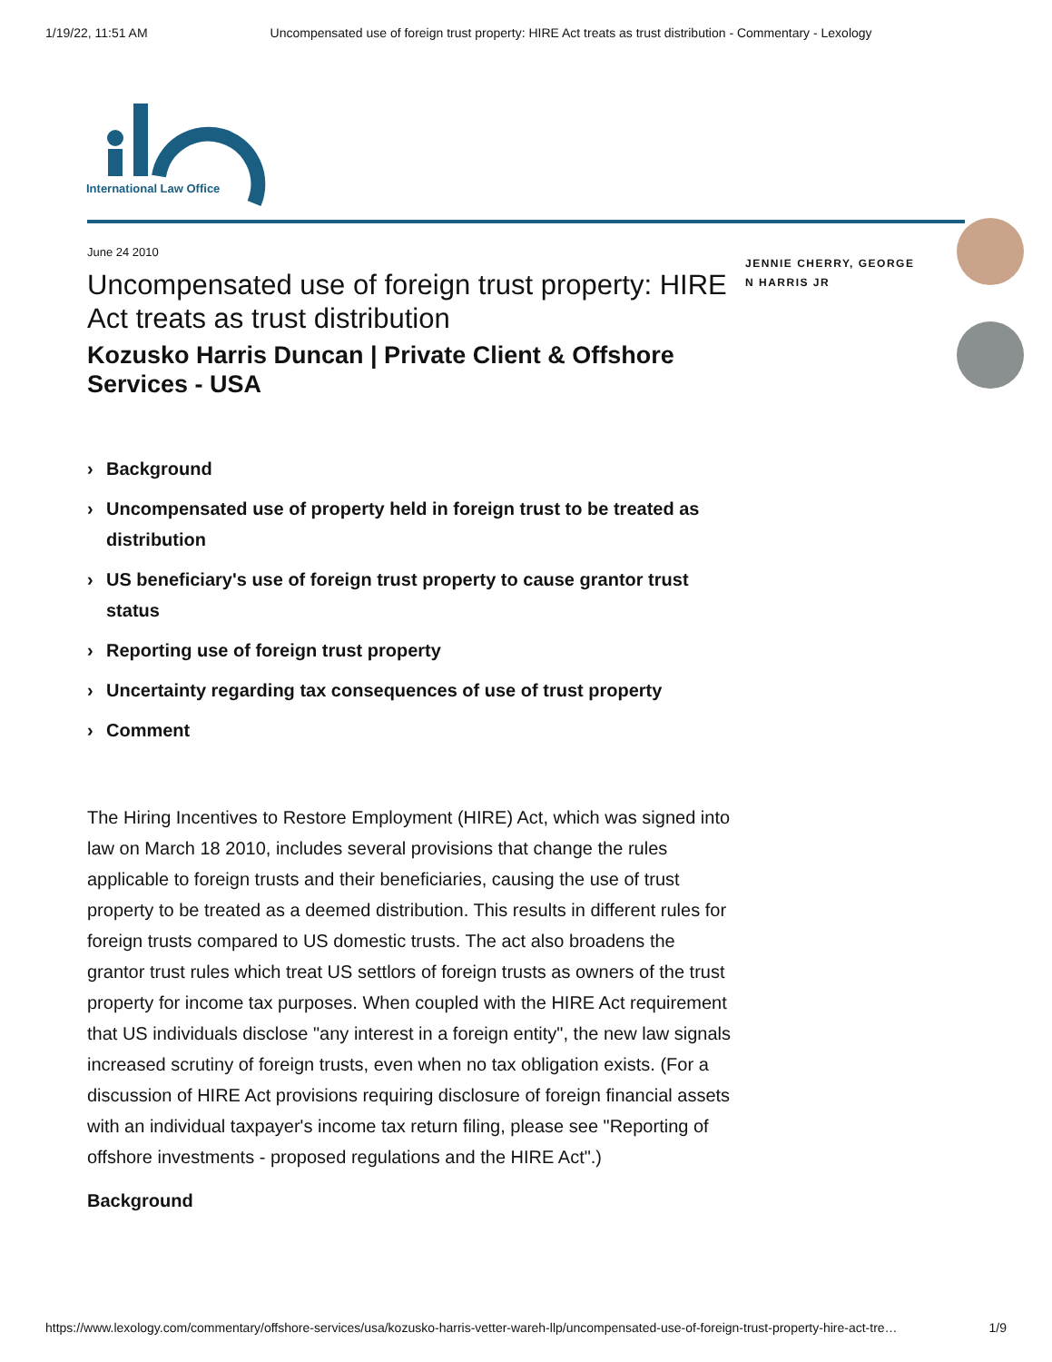1/19/22, 11:51 AM Uncompensated use of foreign trust property: HIRE Act treats as trust distribution - Commentary - Lexology
International Law Office
June 24 2010
Uncompensated use of foreign trust property: HIRE Act treats as trust distribution
Kozusko Harris Duncan | Private Client & Offshore Services - USA
› Background
› Uncompensated use of property held in foreign trust to be treated as distribution
› US beneficiary's use of foreign trust property to cause grantor trust status
› Reporting use of foreign trust property
› Uncertainty regarding tax consequences of use of trust property
› Comment
The Hiring Incentives to Restore Employment (HIRE) Act, which was signed into law on March 18 2010, includes several provisions that change the rules applicable to foreign trusts and their beneficiaries, causing the use of trust property to be treated as a deemed distribution. This results in different rules for foreign trusts compared to US domestic trusts. The act also broadens the grantor trust rules which treat US settlors of foreign trusts as owners of the trust property for income tax purposes. When coupled with the HIRE Act requirement that US individuals disclose "any interest in a foreign entity", the new law signals increased scrutiny of foreign trusts, even when no tax obligation exists. (For a discussion of HIRE Act provisions requiring disclosure of foreign financial assets with an individual taxpayer's income tax return filing, please see "Reporting of offshore investments - proposed regulations and the HIRE Act".)
Background
JENNIE CHERRY, GEORGE N HARRIS JR
https://www.lexology.com/commentary/offshore-services/usa/kozusko-harris-vetter-wareh-llp/uncompensated-use-of-foreign-trust-property-hire-act-tre… 1/9